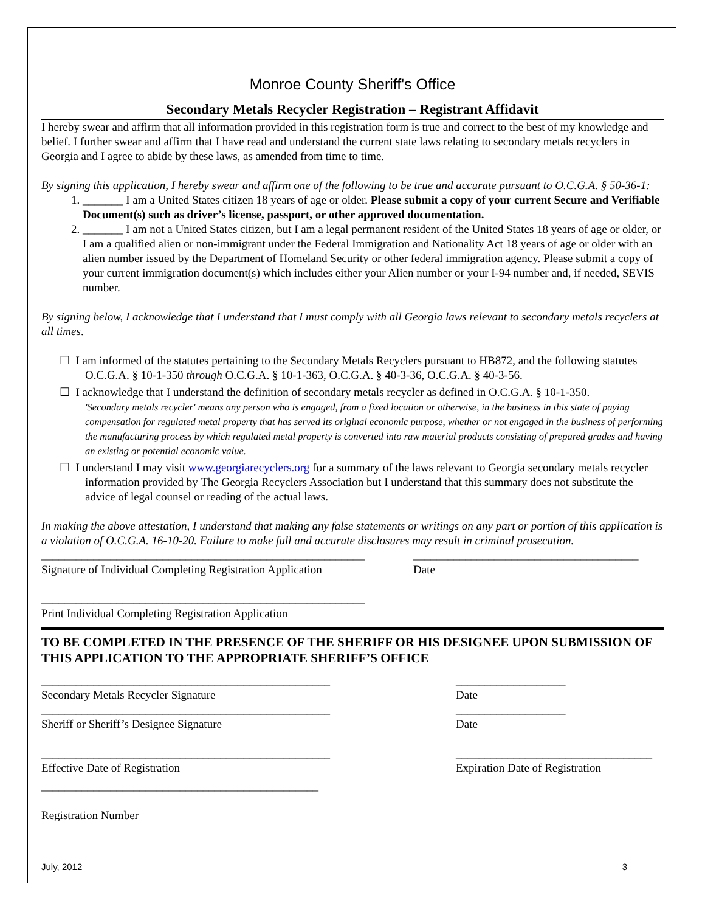Monroe County Sheriff's Office
Secondary Metals Recycler Registration – Registrant Affidavit
I hereby swear and affirm that all information provided in this registration form is true and correct to the best of my knowledge and belief. I further swear and affirm that I have read and understand the current state laws relating to secondary metals recyclers in Georgia and I agree to abide by these laws, as amended from time to time.
By signing this application, I hereby swear and affirm one of the following to be true and accurate pursuant to O.C.G.A. § 50-36-1:
1. _______ I am a United States citizen 18 years of age or older. Please submit a copy of your current Secure and Verifiable Document(s) such as driver’s license, passport, or other approved documentation.
2. _______ I am not a United States citizen, but I am a legal permanent resident of the United States 18 years of age or older, or I am a qualified alien or non-immigrant under the Federal Immigration and Nationality Act 18 years of age or older with an alien number issued by the Department of Homeland Security or other federal immigration agency. Please submit a copy of your current immigration document(s) which includes either your Alien number or your I-94 number and, if needed, SEVIS number.
By signing below, I acknowledge that I understand that I must comply with all Georgia laws relevant to secondary metals recyclers at all times.
☐ I am informed of the statutes pertaining to the Secondary Metals Recyclers pursuant to HB872, and the following statutes O.C.G.A. § 10-1-350 through O.C.G.A. § 10-1-363, O.C.G.A. § 40-3-36, O.C.G.A. § 40-3-56.
☐ I acknowledge that I understand the definition of secondary metals recycler as defined in O.C.G.A. § 10-1-350.
'Secondary metals recycler' means any person who is engaged, from a fixed location or otherwise, in the business in this state of paying compensation for regulated metal property that has served its original economic purpose, whether or not engaged in the business of performing the manufacturing process by which regulated metal property is converted into raw material products consisting of prepared grades and having an existing or potential economic value.
☐ I understand I may visit www.georgiarecyclers.org for a summary of the laws relevant to Georgia secondary metals recycler information provided by The Georgia Recyclers Association but I understand that this summary does not substitute the advice of legal counsel or reading of the actual laws.
In making the above attestation, I understand that making any false statements or writings on any part or portion of this application is a violation of O.C.G.A. 16-10-20. Failure to make full and accurate disclosures may result in criminal prosecution.
________________________________________________________
Signature of Individual Completing Registration Application
_______________________________________
Date
________________________________________________________
Print Individual Completing Registration Application
TO BE COMPLETED IN THE PRESENCE OF THE SHERIFF OR HIS DESIGNEE UPON SUBMISSION OF THIS APPLICATION TO THE APPROPRIATE SHERIFF’S OFFICE
__________________________________________________
Secondary Metals Recycler Signature
___________________
Date
__________________________________________________
Sheriff or Sheriff’s Designee Signature
___________________
Date
__________________________________________________
Effective Date of Registration
__________________________________
Expiration Date of Registration
________________________________________________
Registration Number
July, 2012 3